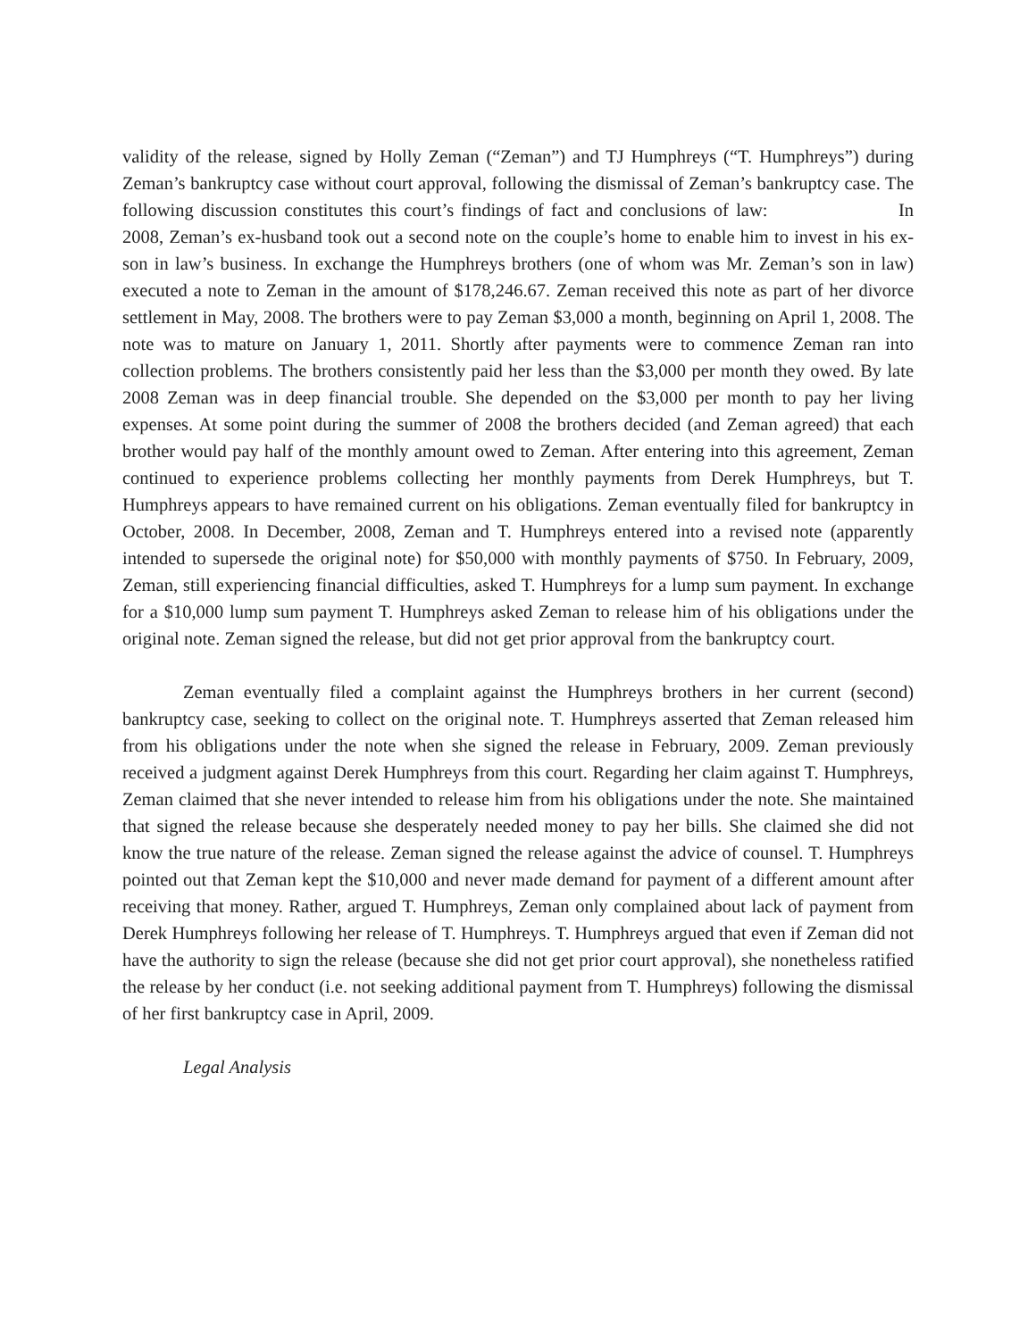validity of the release, signed by Holly Zeman (“Zeman”) and TJ Humphreys (“T. Humphreys”) during Zeman’s bankruptcy case without court approval, following the dismissal of Zeman’s bankruptcy case. The following discussion constitutes this court’s findings of fact and conclusions of law: In 2008, Zeman’s ex-husband took out a second note on the couple’s home to enable him to invest in his ex-son in law’s business. In exchange the Humphreys brothers (one of whom was Mr. Zeman’s son in law) executed a note to Zeman in the amount of $178,246.67. Zeman received this note as part of her divorce settlement in May, 2008. The brothers were to pay Zeman $3,000 a month, beginning on April 1, 2008. The note was to mature on January 1, 2011. Shortly after payments were to commence Zeman ran into collection problems. The brothers consistently paid her less than the $3,000 per month they owed. By late 2008 Zeman was in deep financial trouble. She depended on the $3,000 per month to pay her living expenses. At some point during the summer of 2008 the brothers decided (and Zeman agreed) that each brother would pay half of the monthly amount owed to Zeman. After entering into this agreement, Zeman continued to experience problems collecting her monthly payments from Derek Humphreys, but T. Humphreys appears to have remained current on his obligations. Zeman eventually filed for bankruptcy in October, 2008. In December, 2008, Zeman and T. Humphreys entered into a revised note (apparently intended to supersede the original note) for $50,000 with monthly payments of $750. In February, 2009, Zeman, still experiencing financial difficulties, asked T. Humphreys for a lump sum payment. In exchange for a $10,000 lump sum payment T. Humphreys asked Zeman to release him of his obligations under the original note. Zeman signed the release, but did not get prior approval from the bankruptcy court.
Zeman eventually filed a complaint against the Humphreys brothers in her current (second) bankruptcy case, seeking to collect on the original note. T. Humphreys asserted that Zeman released him from his obligations under the note when she signed the release in February, 2009. Zeman previously received a judgment against Derek Humphreys from this court. Regarding her claim against T. Humphreys, Zeman claimed that she never intended to release him from his obligations under the note. She maintained that signed the release because she desperately needed money to pay her bills. She claimed she did not know the true nature of the release. Zeman signed the release against the advice of counsel. T. Humphreys pointed out that Zeman kept the $10,000 and never made demand for payment of a different amount after receiving that money. Rather, argued T. Humphreys, Zeman only complained about lack of payment from Derek Humphreys following her release of T. Humphreys. T. Humphreys argued that even if Zeman did not have the authority to sign the release (because she did not get prior court approval), she nonetheless ratified the release by her conduct (i.e. not seeking additional payment from T. Humphreys) following the dismissal of her first bankruptcy case in April, 2009.
Legal Analysis